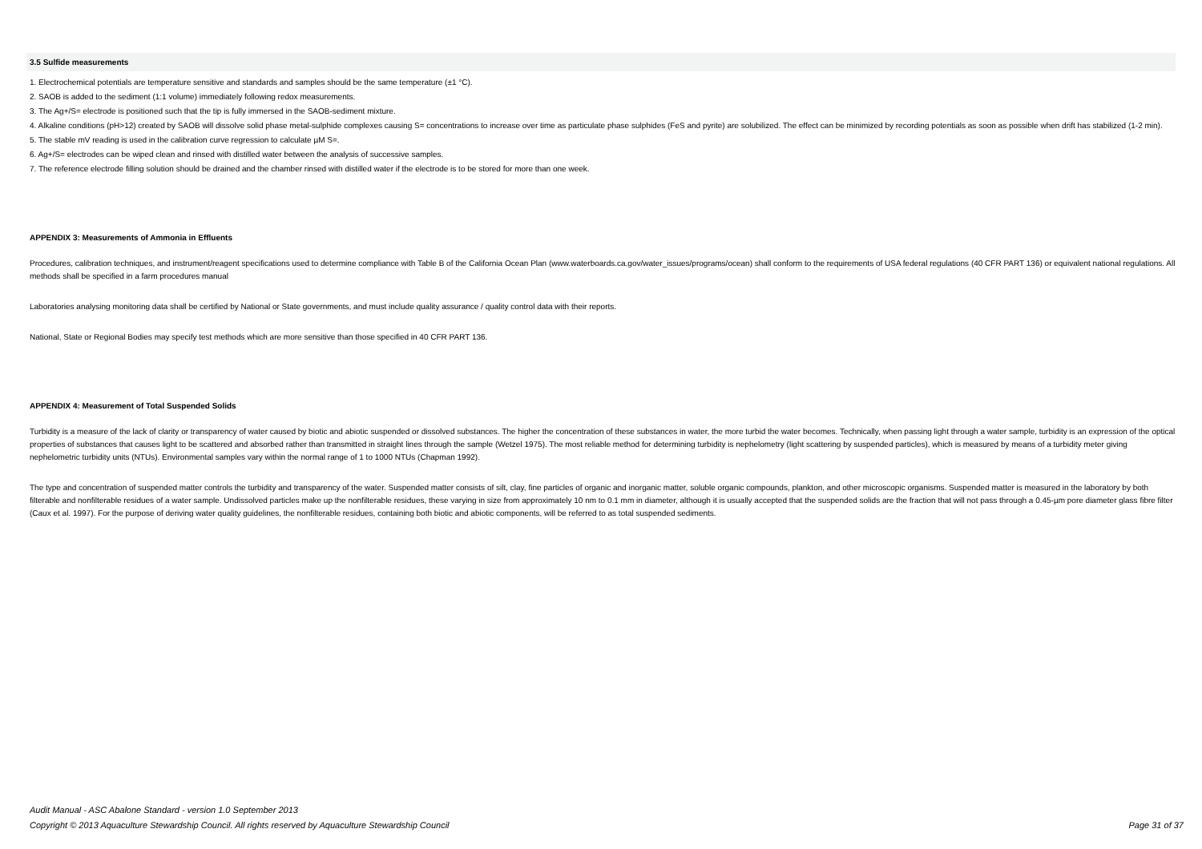3.5 Sulfide measurements
1. Electrochemical potentials are temperature sensitive and standards and samples should be the same temperature (±1 °C).
2. SAOB is added to the sediment (1:1 volume) immediately following redox measurements.
3. The Ag+/S= electrode is positioned such that the tip is fully immersed in the SAOB-sediment mixture.
4. Alkaline conditions (pH>12) created by SAOB will dissolve solid phase metal-sulphide complexes causing S= concentrations to increase over time as particulate phase sulphides (FeS and pyrite) are solubilized. The effect can be minimized by recording potentials as soon as possible when drift has stabilized (1-2 min).
5. The stable mV reading is used in the calibration curve regression to calculate µM S=.
6. Ag+/S= electrodes can be wiped clean and rinsed with distilled water between the analysis of successive samples.
7. The reference electrode filling solution should be drained and the chamber rinsed with distilled water if the electrode is to be stored for more than one week.
APPENDIX 3: Measurements of Ammonia in Effluents
Procedures, calibration techniques, and instrument/reagent specifications used to determine compliance with Table B of the California Ocean Plan (www.waterboards.ca.gov/water_issues/programs/ocean) shall conform to the requirements of USA federal regulations (40 CFR PART 136) or equivalent national regulations. All methods shall be specified in a farm procedures manual
Laboratories analysing monitoring data shall be certified by National or State governments, and must include quality assurance / quality control data with their reports.
National, State or Regional Bodies may specify test methods which are more sensitive than those specified in 40 CFR PART 136.
APPENDIX 4: Measurement of Total Suspended Solids
Turbidity is a measure of the lack of clarity or transparency of water caused by biotic and abiotic suspended or dissolved substances. The higher the concentration of these substances in water, the more turbid the water becomes. Technically, when passing light through a water sample, turbidity is an expression of the optical properties of substances that causes light to be scattered and absorbed rather than transmitted in straight lines through the sample (Wetzel 1975). The most reliable method for determining turbidity is nephelometry (light scattering by suspended particles), which is measured by means of a turbidity meter giving nephelometric turbidity units (NTUs). Environmental samples vary within the normal range of 1 to 1000 NTUs (Chapman 1992).
The type and concentration of suspended matter controls the turbidity and transparency of the water. Suspended matter consists of silt, clay, fine particles of organic and inorganic matter, soluble organic compounds, plankton, and other microscopic organisms. Suspended matter is measured in the laboratory by both filterable and nonfilterable residues of a water sample. Undissolved particles make up the nonfilterable residues, these varying in size from approximately 10 nm to 0.1 mm in diameter, although it is usually accepted that the suspended solids are the fraction that will not pass through a 0.45-µm pore diameter glass fibre filter (Caux et al. 1997). For the purpose of deriving water quality guidelines, the nonfilterable residues, containing both biotic and abiotic components, will be referred to as total suspended sediments.
Audit Manual - ASC Abalone Standard - version 1.0 September 2013
Page 31 of 37 Copyright © 2013 Aquaculture Stewardship Council. All rights reserved by Aquaculture Stewardship Council